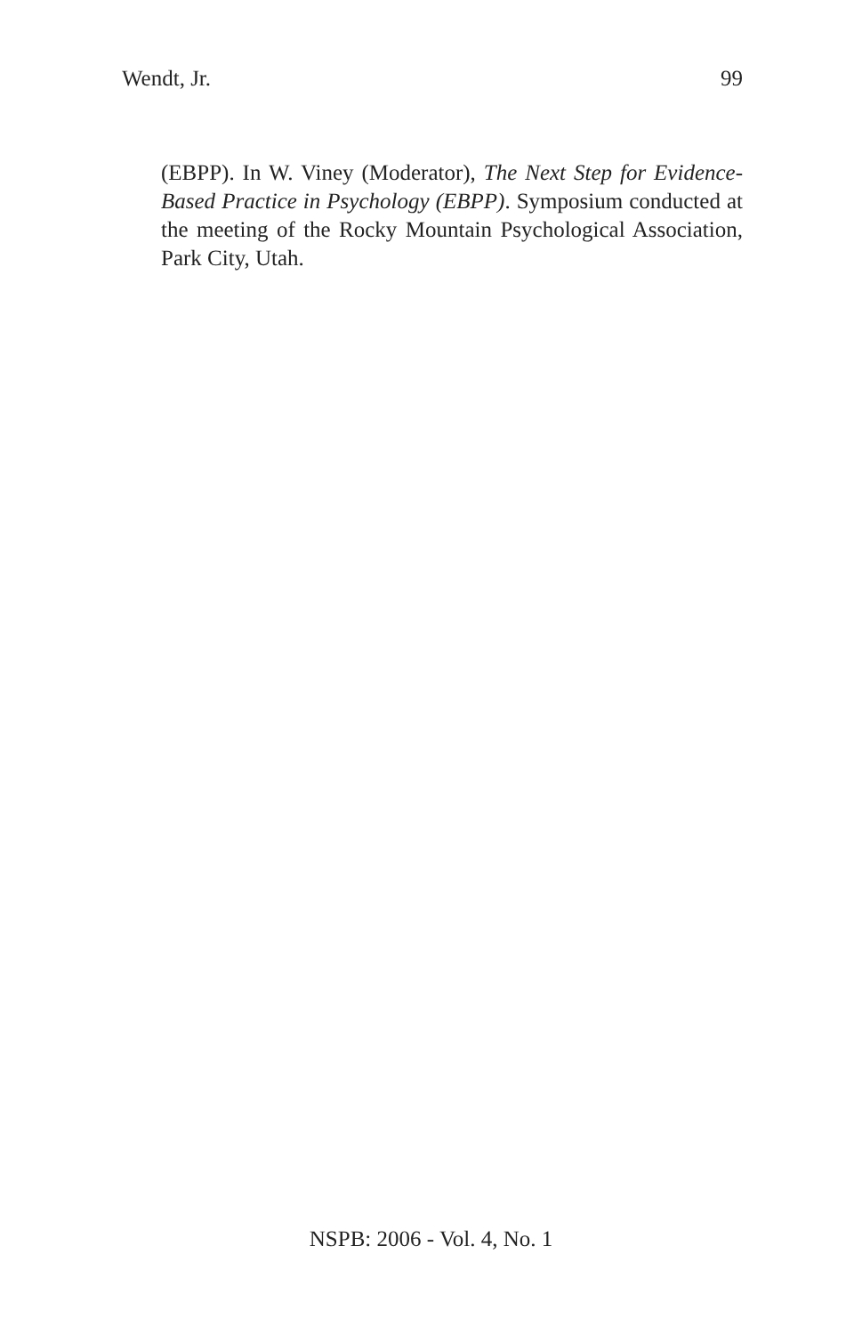Wendt, Jr. 99
(EBPP). In W. Viney (Moderator), The Next Step for Evidence-Based Practice in Psychology (EBPP). Symposium conducted at the meeting of the Rocky Mountain Psychological Association, Park City, Utah.
NSPB: 2006 - Vol. 4, No. 1